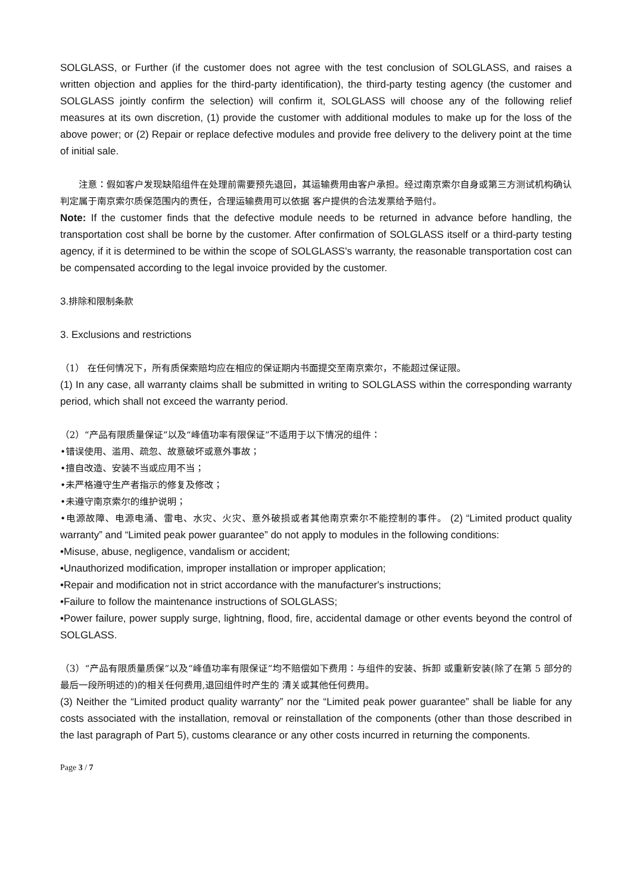SOLGLASS, or Further (if the customer does not agree with the test conclusion of SOLGLASS, and raises a written objection and applies for the third-party identification), the third-party testing agency (the customer and SOLGLASS jointly confirm the selection) will confirm it, SOLGLASS will choose any of the following relief measures at its own discretion, (1) provide the customer with additional modules to make up for the loss of the above power; or (2) Repair or replace defective modules and provide free delivery to the delivery point at the time of initial sale.
注意：假如客户发现缺陷组件在处理前需要预先退回，其运输费用由客户承担。经过南京索尔自身或第三方测试机构确认判定属于南京索尔质保范围内的责任，合理运输费用可以依据 客户提供的合法发票给予赔付。
Note: If the customer finds that the defective module needs to be returned in advance before handling, the transportation cost shall be borne by the customer. After confirmation of SOLGLASS itself or a third-party testing agency, if it is determined to be within the scope of SOLGLASS's warranty, the reasonable transportation cost can be compensated according to the legal invoice provided by the customer.
3.排除和限制条款
3. Exclusions and restrictions
（1） 在任何情况下，所有质保索赔均应在相应的保证期内书面提交至南京索尔，不能超过保证限。
(1) In any case, all warranty claims shall be submitted in writing to SOLGLASS within the corresponding warranty period, which shall not exceed the warranty period.
（2）“产品有限质量保证”以及“峰值功率有限保证”不适用于以下情况的组件：
•错误使用、滥用、疏忽、故意破坏或意外事故；
•擅自改造、安装不当或应用不当；
•未严格遵守生产者指示的修复及修改；
•未遵守南京索尔的维护说明；
•电源故障、电源电涌、雷电、水灾、火灾、意外破损或者其他南京索尔不能控制的事件。 (2) “Limited product quality warranty” and “Limited peak power guarantee” do not apply to modules in the following conditions:
•Misuse, abuse, negligence, vandalism or accident;
•Unauthorized modification, improper installation or improper application;
•Repair and modification not in strict accordance with the manufacturer's instructions;
•Failure to follow the maintenance instructions of SOLGLASS;
•Power failure, power supply surge, lightning, flood, fire, accidental damage or other events beyond the control of SOLGLASS.
（3）“产品有限质量质保”以及“峰值功率有限保证”均不赔偿如下费用：与组件的安装、拆卸 或重新安装(除了在第 5 部分的最后一段所明述的)的相关任何费用,退回组件时产生的 清关或其他任何费用。
(3) Neither the “Limited product quality warranty” nor the “Limited peak power guarantee” shall be liable for any costs associated with the installation, removal or reinstallation of the components (other than those described in the last paragraph of Part 5), customs clearance or any other costs incurred in returning the components.
Page 3 / 7